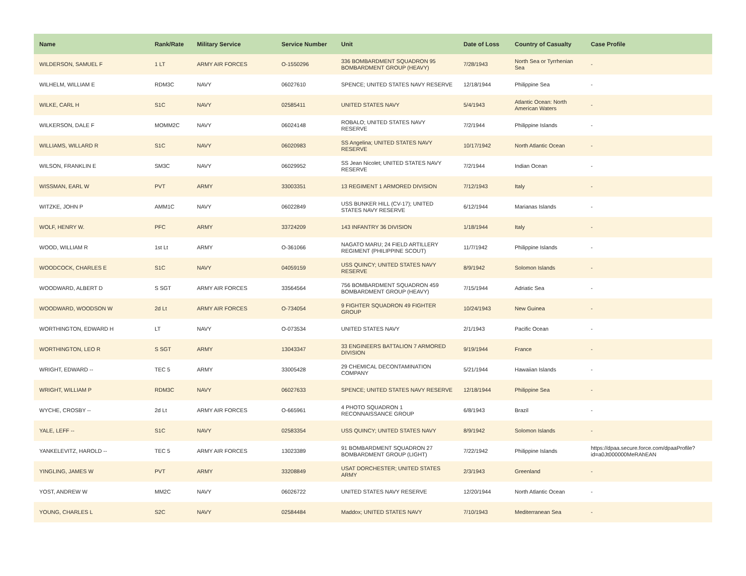| Name | Rank/Rate | Military Service | Service Number | Unit | Date of Loss | Country of Casualty | Case Profile |
| --- | --- | --- | --- | --- | --- | --- | --- |
| WILDERSON, SAMUEL F | 1 LT | ARMY AIR FORCES | O-1550296 | 336 BOMBARDMENT SQUADRON 95 BOMBARDMENT GROUP (HEAVY) | 7/28/1943 | North Sea or Tyrrhenian Sea | - |
| WILHELM, WILLIAM E | RDM3C | NAVY | 06027610 | SPENCE; UNITED STATES NAVY RESERVE | 12/18/1944 | Philippine Sea | - |
| WILKE, CARL H | S1C | NAVY | 02585411 | UNITED STATES NAVY | 5/4/1943 | Atlantic Ocean: North American Waters | - |
| WILKERSON, DALE F | MOMM2C | NAVY | 06024148 | ROBALO; UNITED STATES NAVY RESERVE | 7/2/1944 | Philippine Islands | - |
| WILLIAMS, WILLARD R | S1C | NAVY | 06020983 | SS Angelina; UNITED STATES NAVY RESERVE | 10/17/1942 | North Atlantic Ocean | - |
| WILSON, FRANKLIN E | SM3C | NAVY | 06029952 | SS Jean Nicolet; UNITED STATES NAVY RESERVE | 7/2/1944 | Indian Ocean | - |
| WISSMAN, EARL W | PVT | ARMY | 33003351 | 13 REGIMENT 1 ARMORED DIVISION | 7/12/1943 | Italy | - |
| WITZKE, JOHN P | AMM1C | NAVY | 06022849 | USS BUNKER HILL (CV-17); UNITED STATES NAVY RESERVE | 6/12/1944 | Marianas Islands | - |
| WOLF, HENRY W. | PFC | ARMY | 33724209 | 143 INFANTRY 36 DIVISION | 1/18/1944 | Italy | - |
| WOOD, WILLIAM R | 1st Lt | ARMY | O-361066 | NAGATO MARU; 24 FIELD ARTILLERY REGIMENT (PHILIPPINE SCOUT) | 11/7/1942 | Philippine Islands | - |
| WOODCOCK, CHARLES E | S1C | NAVY | 04059159 | USS QUINCY; UNITED STATES NAVY RESERVE | 8/9/1942 | Solomon Islands | - |
| WOODWARD, ALBERT D | S SGT | ARMY AIR FORCES | 33564564 | 756 BOMBARDMENT SQUADRON 459 BOMBARDMENT GROUP (HEAVY) | 7/15/1944 | Adriatic Sea | - |
| WOODWARD, WOODSON W | 2d Lt | ARMY AIR FORCES | O-734054 | 9 FIGHTER SQUADRON 49 FIGHTER GROUP | 10/24/1943 | New Guinea | - |
| WORTHINGTON, EDWARD H | LT | NAVY | O-073534 | UNITED STATES NAVY | 2/1/1943 | Pacific Ocean | - |
| WORTHINGTON, LEO R | S SGT | ARMY | 13043347 | 33 ENGINEERS BATTALION 7 ARMORED DIVISION | 9/19/1944 | France | - |
| WRIGHT, EDWARD -- | TEC 5 | ARMY | 33005428 | 29 CHEMICAL DECONTAMINATION COMPANY | 5/21/1944 | Hawaiian Islands | - |
| WRIGHT, WILLIAM P | RDM3C | NAVY | 06027633 | SPENCE; UNITED STATES NAVY RESERVE | 12/18/1944 | Philippine Sea | - |
| WYCHE, CROSBY -- | 2d Lt | ARMY AIR FORCES | O-665961 | 4 PHOTO SQUADRON 1 RECONNAISSANCE GROUP | 6/8/1943 | Brazil | - |
| YALE, LEFF -- | S1C | NAVY | 02583354 | USS QUINCY; UNITED STATES NAVY | 8/9/1942 | Solomon Islands | - |
| YANKELEVITZ, HAROLD -- | TEC 5 | ARMY AIR FORCES | 13023389 | 91 BOMBARDMENT SQUADRON 27 BOMBARDMENT GROUP (LIGHT) | 7/22/1942 | Philippine Islands | https://dpaa.secure.force.com/dpaaProfile?id=a0Jt000000MeRAhEAN |
| YINGLING, JAMES W | PVT | ARMY | 33208849 | USAT DORCHESTER; UNITED STATES ARMY | 2/3/1943 | Greenland | - |
| YOST, ANDREW W | MM2C | NAVY | 06026722 | UNITED STATES NAVY RESERVE | 12/20/1944 | North Atlantic Ocean | - |
| YOUNG, CHARLES L | S2C | NAVY | 02584484 | Maddox; UNITED STATES NAVY | 7/10/1943 | Mediterranean Sea | - |